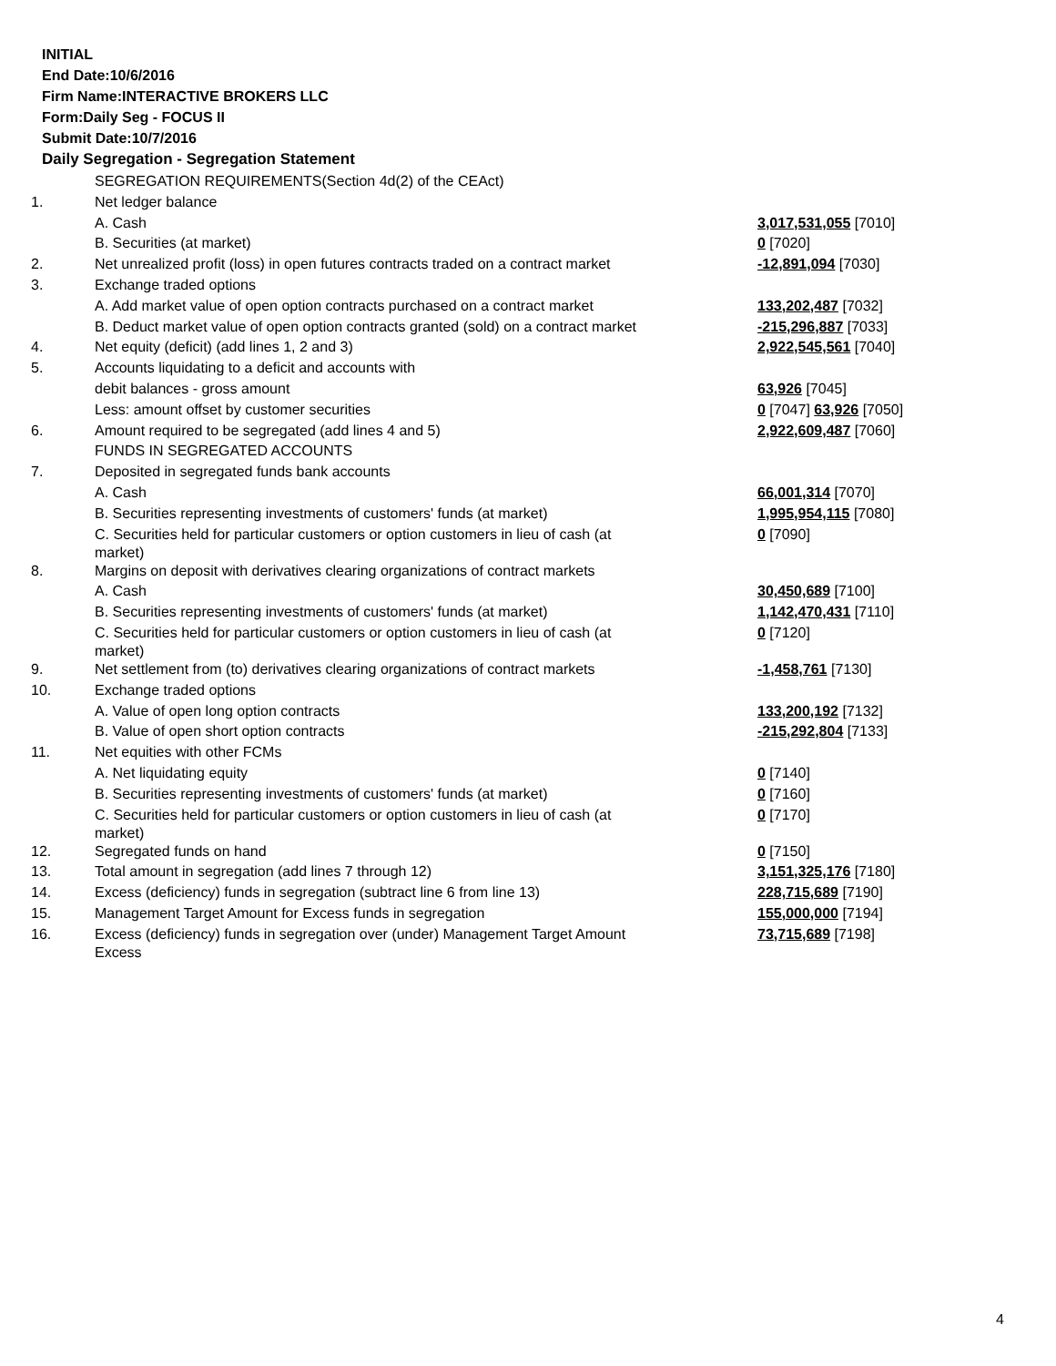INITIAL
End Date:10/6/2016
Firm Name:INTERACTIVE BROKERS LLC
Form:Daily Seg - FOCUS II
Submit Date:10/7/2016
Daily Segregation - Segregation Statement
| | SEGREGATION REQUIREMENTS(Section 4d(2) of the CEAct) | |
| 1. | Net ledger balance | |
| | A. Cash | 3,017,531,055 [7010] |
| | B. Securities (at market) | 0 [7020] |
| 2. | Net unrealized profit (loss) in open futures contracts traded on a contract market | -12,891,094 [7030] |
| 3. | Exchange traded options | |
| | A. Add market value of open option contracts purchased on a contract market | 133,202,487 [7032] |
| | B. Deduct market value of open option contracts granted (sold) on a contract market | -215,296,887 [7033] |
| 4. | Net equity (deficit) (add lines 1, 2 and 3) | 2,922,545,561 [7040] |
| 5. | Accounts liquidating to a deficit and accounts with | |
| | debit balances - gross amount | 63,926 [7045] |
| | Less: amount offset by customer securities | 0 [7047] 63,926 [7050] |
| 6. | Amount required to be segregated (add lines 4 and 5) | 2,922,609,487 [7060] |
| | FUNDS IN SEGREGATED ACCOUNTS | |
| 7. | Deposited in segregated funds bank accounts | |
| | A. Cash | 66,001,314 [7070] |
| | B. Securities representing investments of customers' funds (at market) | 1,995,954,115 [7080] |
| | C. Securities held for particular customers or option customers in lieu of cash (at market) | 0 [7090] |
| 8. | Margins on deposit with derivatives clearing organizations of contract markets | |
| | A. Cash | 30,450,689 [7100] |
| | B. Securities representing investments of customers' funds (at market) | 1,142,470,431 [7110] |
| | C. Securities held for particular customers or option customers in lieu of cash (at market) | 0 [7120] |
| 9. | Net settlement from (to) derivatives clearing organizations of contract markets | -1,458,761 [7130] |
| 10. | Exchange traded options | |
| | A. Value of open long option contracts | 133,200,192 [7132] |
| | B. Value of open short option contracts | -215,292,804 [7133] |
| 11. | Net equities with other FCMs | |
| | A. Net liquidating equity | 0 [7140] |
| | B. Securities representing investments of customers' funds (at market) | 0 [7160] |
| | C. Securities held for particular customers or option customers in lieu of cash (at market) | 0 [7170] |
| 12. | Segregated funds on hand | 0 [7150] |
| 13. | Total amount in segregation (add lines 7 through 12) | 3,151,325,176 [7180] |
| 14. | Excess (deficiency) funds in segregation (subtract line 6 from line 13) | 228,715,689 [7190] |
| 15. | Management Target Amount for Excess funds in segregation | 155,000,000 [7194] |
| 16. | Excess (deficiency) funds in segregation over (under) Management Target Amount Excess | 73,715,689 [7198] |
4